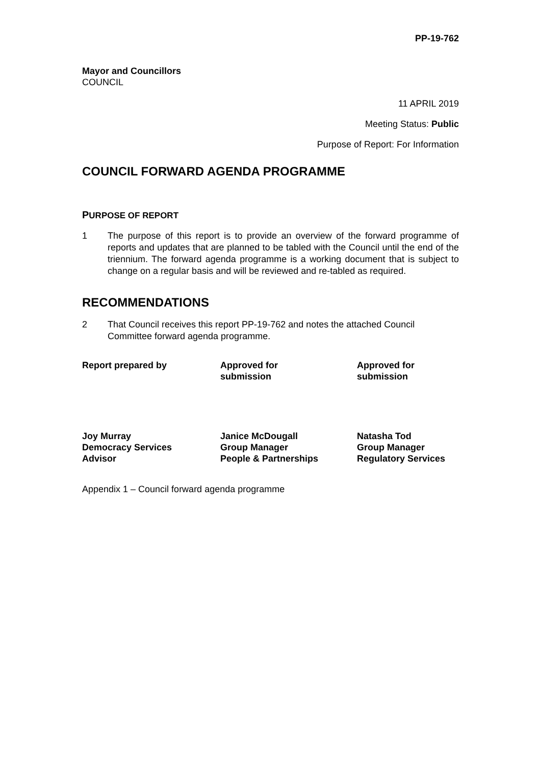PP-19-762
Mayor and Councillors
COUNCIL
11 APRIL 2019
Meeting Status: Public
Purpose of Report: For Information
COUNCIL FORWARD AGENDA PROGRAMME
PURPOSE OF REPORT
1 The purpose of this report is to provide an overview of the forward programme of reports and updates that are planned to be tabled with the Council until the end of the triennium. The forward agenda programme is a working document that is subject to change on a regular basis and will be reviewed and re-tabled as required.
RECOMMENDATIONS
2 That Council receives this report PP-19-762 and notes the attached Council Committee forward agenda programme.
Report prepared by Approved for
submission
Approved for
submission
Joy Murray
Democracy Services
Advisor
Janice McDougall
Group Manager
People & Partnerships
Natasha Tod
Group Manager
Regulatory Services
Appendix 1 – Council forward agenda programme